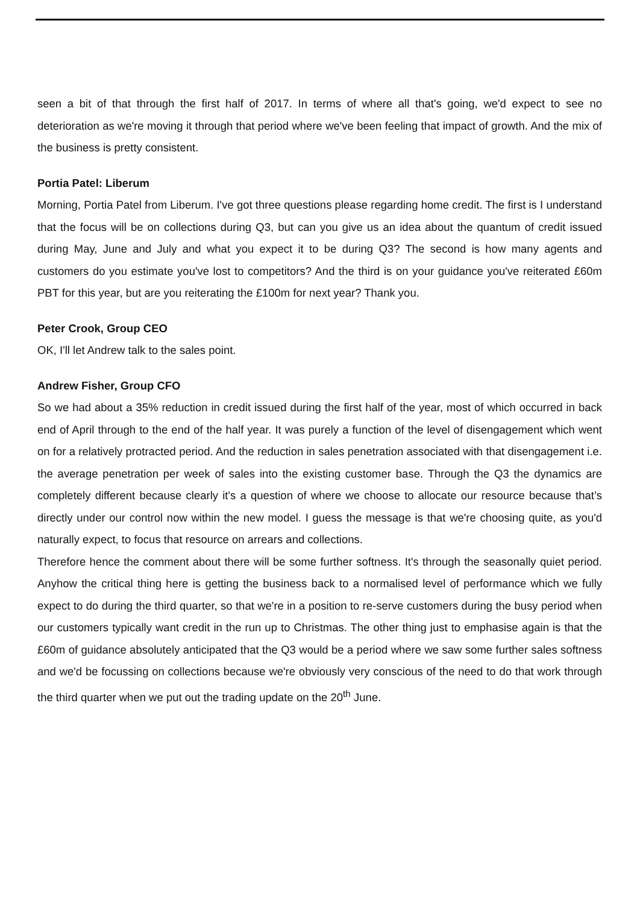seen a bit of that through the first half of 2017. In terms of where all that's going, we'd expect to see no deterioration as we're moving it through that period where we've been feeling that impact of growth. And the mix of the business is pretty consistent.
Portia Patel: Liberum
Morning, Portia Patel from Liberum. I've got three questions please regarding home credit. The first is I understand that the focus will be on collections during Q3, but can you give us an idea about the quantum of credit issued during May, June and July and what you expect it to be during Q3? The second is how many agents and customers do you estimate you've lost to competitors? And the third is on your guidance you've reiterated £60m PBT for this year, but are you reiterating the £100m for next year? Thank you.
Peter Crook, Group CEO
OK, I'll let Andrew talk to the sales point.
Andrew Fisher, Group CFO
So we had about a 35% reduction in credit issued during the first half of the year, most of which occurred in back end of April through to the end of the half year. It was purely a function of the level of disengagement which went on for a relatively protracted period. And the reduction in sales penetration associated with that disengagement i.e. the average penetration per week of sales into the existing customer base. Through the Q3 the dynamics are completely different because clearly it's a question of where we choose to allocate our resource because that’s directly under our control now within the new model. I guess the message is that we're choosing quite, as you'd naturally expect, to focus that resource on arrears and collections.
Therefore hence the comment about there will be some further softness. It's through the seasonally quiet period. Anyhow the critical thing here is getting the business back to a normalised level of performance which we fully expect to do during the third quarter, so that we're in a position to re-serve customers during the busy period when our customers typically want credit in the run up to Christmas. The other thing just to emphasise again is that the £60m of guidance absolutely anticipated that the Q3 would be a period where we saw some further sales softness and we'd be focussing on collections because we're obviously very conscious of the need to do that work through the third quarter when we put out the trading update on the 20<sup>th</sup> June.